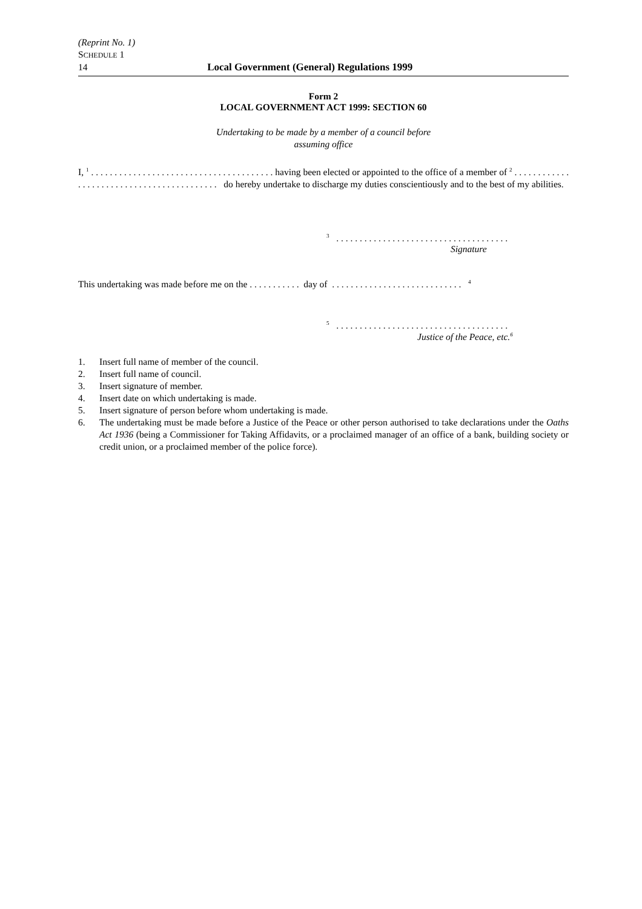(Reprint No. 1)
SCHEDULE 1
14 Local Government (General) Regulations 1999
Form 2
LOCAL GOVERNMENT ACT 1999: SECTION 60
Undertaking to be made by a member of a council before
assuming office
I, <sup>1</sup> . . . . . . . . . . . . . . . . . . . . . . . . . . . . . . . . . . . . . . . having been elected or appointed to the office of a member of <sup>2</sup> . . . . . . . . . . . . . . . . . . . . . . . . . . . . . . . . . . . . . . . . . . do hereby undertake to discharge my duties conscientiously and to the best of my abilities.
<sup>3</sup> . . . . . . . . . . . . . . . . . . . . . . . . . . . . . . . . . . . . .
Signature
This undertaking was made before me on the . . . . . . . . . . . day of . . . . . . . . . . . . . . . . . . . . . . . . . . . . <sup>4</sup>
<sup>5</sup> . . . . . . . . . . . . . . . . . . . . . . . . . . . . . . . . . . . . .
Justice of the Peace, etc.<sup>6</sup>
1. Insert full name of member of the council.
2. Insert full name of council.
3. Insert signature of member.
4. Insert date on which undertaking is made.
5. Insert signature of person before whom undertaking is made.
6. The undertaking must be made before a Justice of the Peace or other person authorised to take declarations under the Oaths Act 1936 (being a Commissioner for Taking Affidavits, or a proclaimed manager of an office of a bank, building society or credit union, or a proclaimed member of the police force).